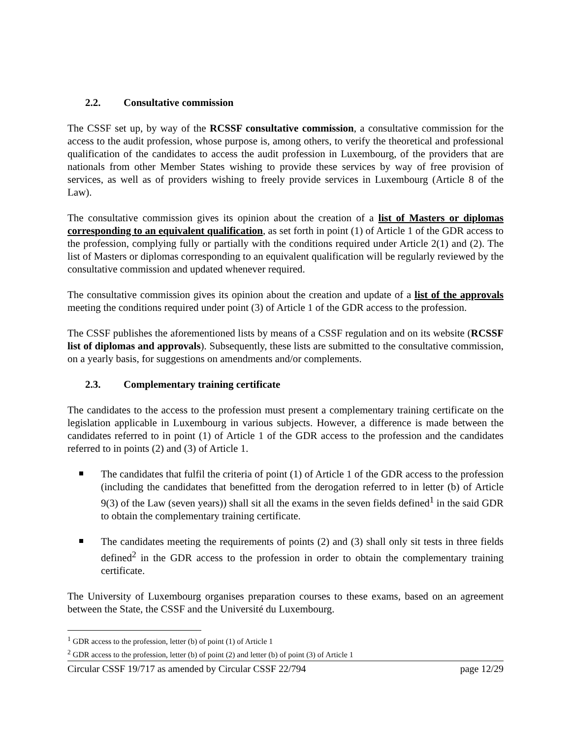2.2. Consultative commission
The CSSF set up, by way of the RCSSF consultative commission, a consultative commission for the access to the audit profession, whose purpose is, among others, to verify the theoretical and professional qualification of the candidates to access the audit profession in Luxembourg, of the providers that are nationals from other Member States wishing to provide these services by way of free provision of services, as well as of providers wishing to freely provide services in Luxembourg (Article 8 of the Law).
The consultative commission gives its opinion about the creation of a list of Masters or diplomas corresponding to an equivalent qualification, as set forth in point (1) of Article 1 of the GDR access to the profession, complying fully or partially with the conditions required under Article 2(1) and (2). The list of Masters or diplomas corresponding to an equivalent qualification will be regularly reviewed by the consultative commission and updated whenever required.
The consultative commission gives its opinion about the creation and update of a list of the approvals meeting the conditions required under point (3) of Article 1 of the GDR access to the profession.
The CSSF publishes the aforementioned lists by means of a CSSF regulation and on its website (RCSSF list of diplomas and approvals). Subsequently, these lists are submitted to the consultative commission, on a yearly basis, for suggestions on amendments and/or complements.
2.3. Complementary training certificate
The candidates to the access to the profession must present a complementary training certificate on the legislation applicable in Luxembourg in various subjects. However, a difference is made between the candidates referred to in point (1) of Article 1 of the GDR access to the profession and the candidates referred to in points (2) and (3) of Article 1.
The candidates that fulfil the criteria of point (1) of Article 1 of the GDR access to the profession (including the candidates that benefitted from the derogation referred to in letter (b) of Article 9(3) of the Law (seven years)) shall sit all the exams in the seven fields defined<sup>1</sup> in the said GDR to obtain the complementary training certificate.
The candidates meeting the requirements of points (2) and (3) shall only sit tests in three fields defined<sup>2</sup> in the GDR access to the profession in order to obtain the complementary training certificate.
The University of Luxembourg organises preparation courses to these exams, based on an agreement between the State, the CSSF and the Université du Luxembourg.
<sup>1</sup> GDR access to the profession, letter (b) of point (1) of Article 1
<sup>2</sup> GDR access to the profession, letter (b) of point (2) and letter (b) of point (3) of Article 1
Circular CSSF 19/717 as amended by Circular CSSF 22/794 page 12/29